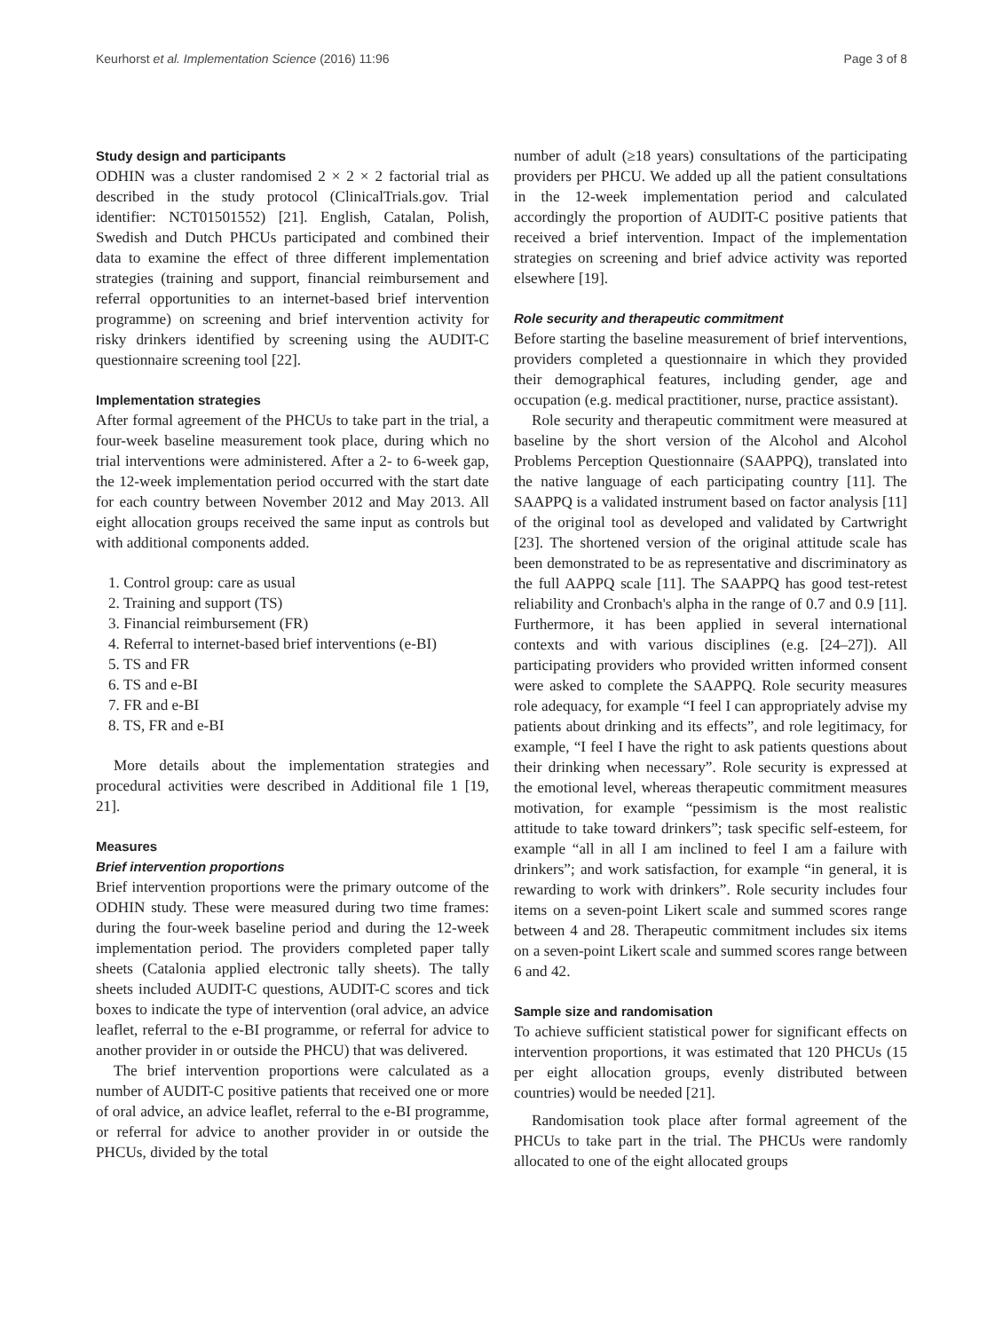Keurhorst et al. Implementation Science (2016) 11:96 Page 3 of 8
Study design and participants
ODHIN was a cluster randomised 2 × 2 × 2 factorial trial as described in the study protocol (ClinicalTrials.gov. Trial identifier: NCT01501552) [21]. English, Catalan, Polish, Swedish and Dutch PHCUs participated and combined their data to examine the effect of three different implementation strategies (training and support, financial reimbursement and referral opportunities to an internet-based brief intervention programme) on screening and brief intervention activity for risky drinkers identified by screening using the AUDIT-C questionnaire screening tool [22].
Implementation strategies
After formal agreement of the PHCUs to take part in the trial, a four-week baseline measurement took place, during which no trial interventions were administered. After a 2- to 6-week gap, the 12-week implementation period occurred with the start date for each country between November 2012 and May 2013. All eight allocation groups received the same input as controls but with additional components added.
1. Control group: care as usual
2. Training and support (TS)
3. Financial reimbursement (FR)
4. Referral to internet-based brief interventions (e-BI)
5. TS and FR
6. TS and e-BI
7. FR and e-BI
8. TS, FR and e-BI
More details about the implementation strategies and procedural activities were described in Additional file 1 [19, 21].
Measures
Brief intervention proportions
Brief intervention proportions were the primary outcome of the ODHIN study. These were measured during two time frames: during the four-week baseline period and during the 12-week implementation period. The providers completed paper tally sheets (Catalonia applied electronic tally sheets). The tally sheets included AUDIT-C questions, AUDIT-C scores and tick boxes to indicate the type of intervention (oral advice, an advice leaflet, referral to the e-BI programme, or referral for advice to another provider in or outside the PHCU) that was delivered.
The brief intervention proportions were calculated as a number of AUDIT-C positive patients that received one or more of oral advice, an advice leaflet, referral to the e-BI programme, or referral for advice to another provider in or outside the PHCUs, divided by the total
number of adult (≥18 years) consultations of the participating providers per PHCU. We added up all the patient consultations in the 12-week implementation period and calculated accordingly the proportion of AUDIT-C positive patients that received a brief intervention. Impact of the implementation strategies on screening and brief advice activity was reported elsewhere [19].
Role security and therapeutic commitment
Before starting the baseline measurement of brief interventions, providers completed a questionnaire in which they provided their demographical features, including gender, age and occupation (e.g. medical practitioner, nurse, practice assistant).
Role security and therapeutic commitment were measured at baseline by the short version of the Alcohol and Alcohol Problems Perception Questionnaire (SAAPPQ), translated into the native language of each participating country [11]. The SAAPPQ is a validated instrument based on factor analysis [11] of the original tool as developed and validated by Cartwright [23]. The shortened version of the original attitude scale has been demonstrated to be as representative and discriminatory as the full AAPPQ scale [11]. The SAAPPQ has good test-retest reliability and Cronbach's alpha in the range of 0.7 and 0.9 [11]. Furthermore, it has been applied in several international contexts and with various disciplines (e.g. [24–27]). All participating providers who provided written informed consent were asked to complete the SAAPPQ. Role security measures role adequacy, for example “I feel I can appropriately advise my patients about drinking and its effects”, and role legitimacy, for example, “I feel I have the right to ask patients questions about their drinking when necessary”. Role security is expressed at the emotional level, whereas therapeutic commitment measures motivation, for example “pessimism is the most realistic attitude to take toward drinkers”; task specific self-esteem, for example “all in all I am inclined to feel I am a failure with drinkers”; and work satisfaction, for example “in general, it is rewarding to work with drinkers”. Role security includes four items on a seven-point Likert scale and summed scores range between 4 and 28. Therapeutic commitment includes six items on a seven-point Likert scale and summed scores range between 6 and 42.
Sample size and randomisation
To achieve sufficient statistical power for significant effects on intervention proportions, it was estimated that 120 PHCUs (15 per eight allocation groups, evenly distributed between countries) would be needed [21].
Randomisation took place after formal agreement of the PHCUs to take part in the trial. The PHCUs were randomly allocated to one of the eight allocated groups